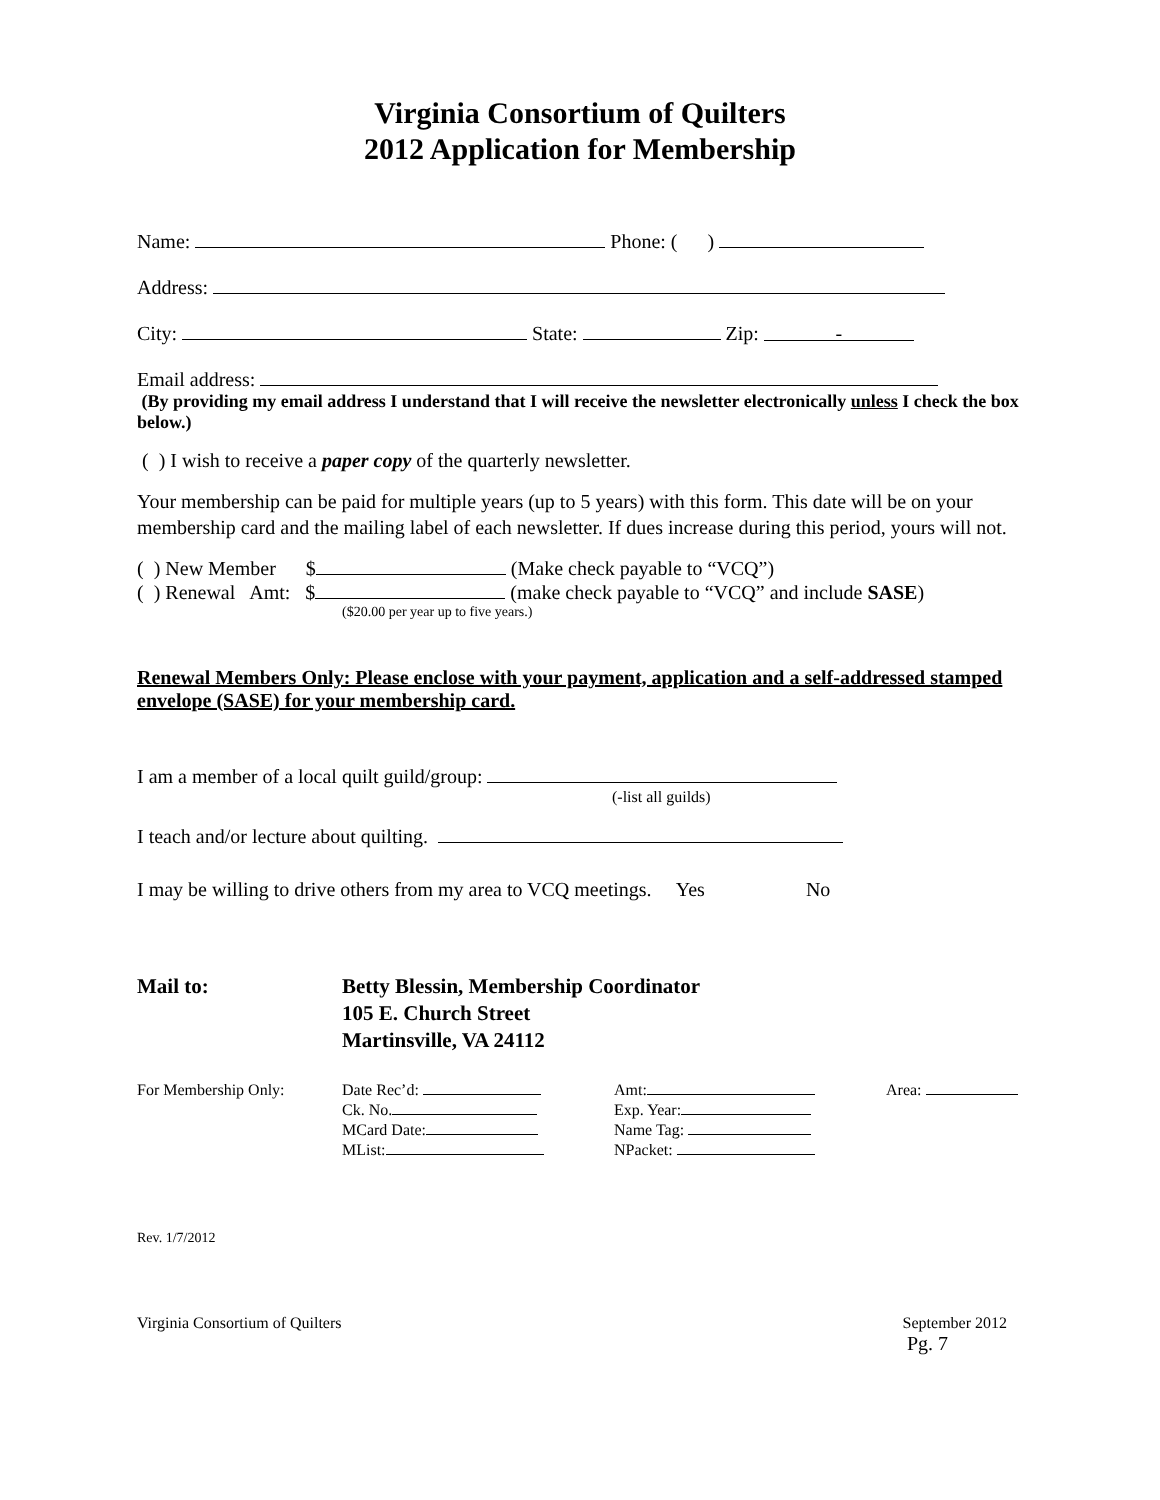Virginia Consortium of Quilters
2012 Application for Membership
Name: Phone: ( )
Address:
City: State: Zip: -
Email address:
(By providing my email address I understand that I will receive the newsletter electronically unless I check the box below.)
( ) I wish to receive a paper copy of the quarterly newsletter.
Your membership can be paid for multiple years (up to 5 years) with this form. This date will be on your membership card and the mailing label of each newsletter. If dues increase during this period, yours will not.
( ) New Member $ (Make check payable to “VCQ”)
( ) Renewal Amt: $ (make check payable to “VCQ” and include SASE)
($20.00 per year up to five years.)
Renewal Members Only: Please enclose with your payment, application and a self-addressed stamped envelope (SASE) for your membership card.
I am a member of a local quilt guild/group:
(-list all guilds)
I teach and/or lecture about quilting.
I may be willing to drive others from my area to VCQ meetings. Yes No
| Mail to: | Betty Blessin, Membership Coordinator 105 E. Church Street Martinsville, VA 24112 |
| For Membership Only: | Date Rec’d: Ck. No. MCard Date: MList: | Amt: Exp. Year: Name Tag: NPacket: | Area: |
Rev. 1/7/2012
Virginia Consortium of Quilters September 2012
Pg. 7